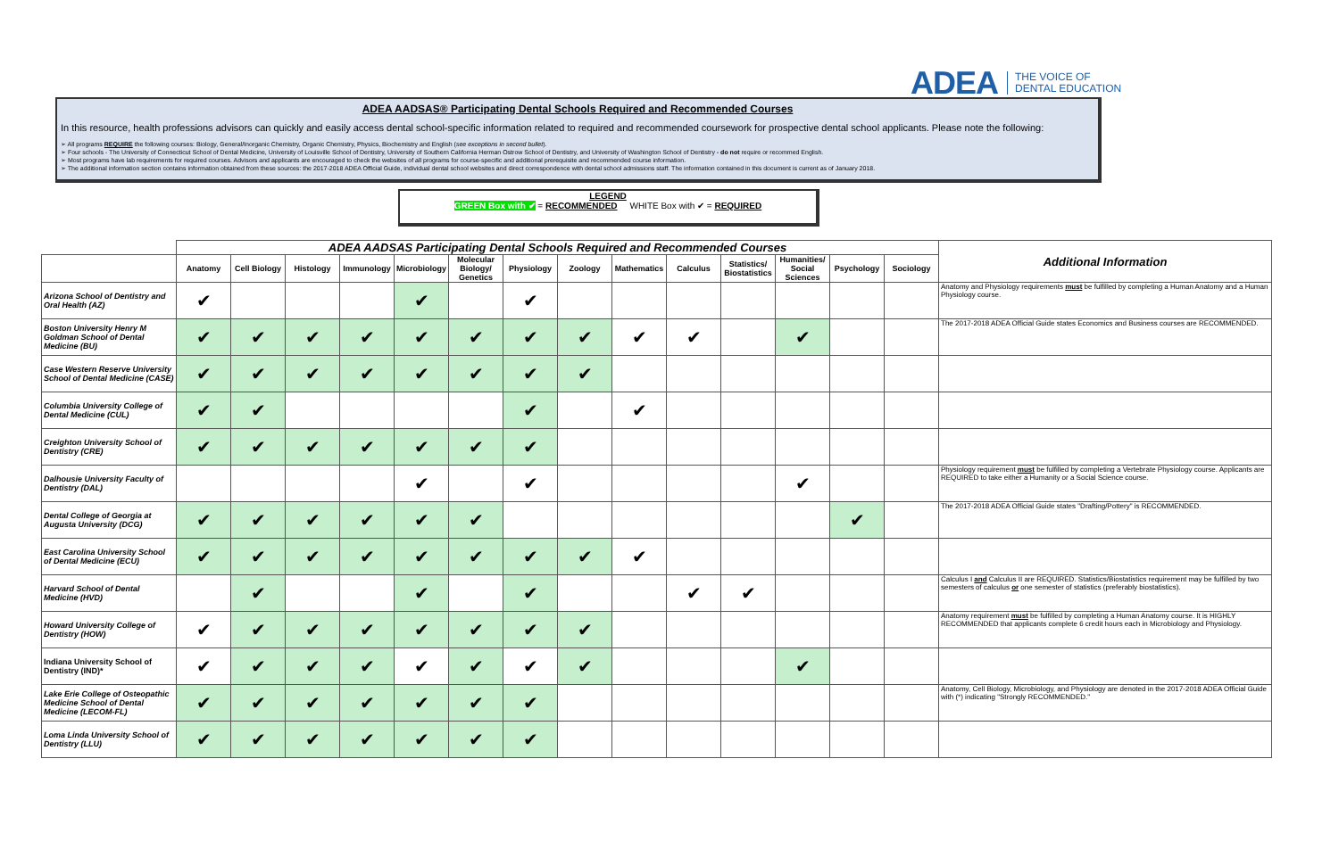ADEA THE VOICE OF
DENTAL EDUCATION
ADEA AADSAS® Participating Dental Schools Required and Recommended Courses
In this resource, health professions advisors can quickly and easily access dental school-specific information related to required and recommended coursework for prospective dental school applicants. Please note the following:
➢ All programs REQUIRE the following courses: Biology, General/Inorganic Chemistry, Organic Chemistry, Physics, Biochemistry and English (see exceptions in second bullet).
➢ Four schools - The University of Connecticut School of Dental Medicine, University of Louisville School of Dentistry, University of Southern California Herman Ostrow School of Dentistry, and University of Washington School of Dentistry - do not require or recommed English.
➢ Most programs have lab requirements for required courses. Advisors and applicants are encouraged to check the websites of all programs for course-specific and additional prerequisite and recommended course information.
➢ The additional information section contains information obtained from these sources: the 2017-2018 ADEA Official Guide, individual dental school websites and direct correspondence with dental school admissions staff. The information contained in this document is current as of January 2018.
LEGEND
GREEN Box with ✔ = RECOMMENDED WHITE Box with ✔ = REQUIRED
| | ADEA AADSAS Participating Dental Schools Required and Recommended Courses | | | | | | | | | | | | | | Additional Information |
| --- | --- | --- | --- | --- | --- | --- | --- | --- | --- | --- | --- | --- | --- | --- | --- |
| | Anatomy | Cell Biology | Histology | Immunology | Microbiology | Molecular Biology/ Genetics | Physiology | Zoology | Mathematics | Calculus | Statistics/ Biostatistics | Humanities/ Social Sciences | Psychology | Sociology | |
| Arizona School of Dentistry and Oral Health (AZ) | ✔ | | | | ✔ | | ✔ | | | | | | | | Anatomy and Physiology requirements must be fulfilled by completing a Human Anatomy and a Human Physiology course. |
| Boston University Henry M Goldman School of Dental Medicine (BU) | ✔ | ✔ | ✔ | ✔ | ✔ | ✔ | ✔ | ✔ | ✔ | ✔ | | ✔ | | | The 2017-2018 ADEA Official Guide states Economics and Business courses are RECOMMENDED. |
| Case Western Reserve University School of Dental Medicine (CASE) | ✔ | ✔ | ✔ | ✔ | ✔ | ✔ | ✔ | ✔ | | | | | | | |
| Columbia University College of Dental Medicine (CUL) | ✔ | ✔ | | | | | ✔ | | ✔ | | | | | | |
| Creighton University School of Dentistry (CRE) | ✔ | ✔ | ✔ | ✔ | ✔ | ✔ | ✔ | | | | | | | | |
| Dalhousie University Faculty of Dentistry (DAL) | | | | | ✔ | | ✔ | | | | | ✔ | | | Physiology requirement must be fulfilled by completing a Vertebrate Physiology course. Applicants are REQUIRED to take either a Humanity or a Social Science course. |
| Dental College of Georgia at Augusta University (DCG) | ✔ | ✔ | ✔ | ✔ | ✔ | ✔ | | | | | | | ✔ | | The 2017-2018 ADEA Official Guide states "Drafting/Pottery" is RECOMMENDED. |
| East Carolina University School of Dental Medicine (ECU) | ✔ | ✔ | ✔ | ✔ | ✔ | ✔ | ✔ | ✔ | ✔ | | | | | | |
| Harvard School of Dental Medicine (HVD) | | ✔ | | | ✔ | | ✔ | | | ✔ | ✔ | | | | Calculus I and Calculus II are REQUIRED. Statistics/Biostatistics requirement may be fulfilled by two semesters of calculus or one semester of statistics (preferably biostatistics). |
| Howard University College of Dentistry (HOW) | ✔ | ✔ | ✔ | ✔ | ✔ | ✔ | ✔ | ✔ | | | | | | | Anatomy requirement must be fulfilled by completing a Human Anatomy course. It is HIGHLY RECOMMENDED that applicants complete 6 credit hours each in Microbiology and Physiology. |
| Indiana University School of Dentistry (IND)* | ✔ | ✔ | ✔ | ✔ | ✔ | ✔ | ✔ | ✔ | | | | ✔ | | | |
| Lake Erie College of Osteopathic Medicine School of Dental Medicine (LECOM-FL) | ✔ | ✔ | ✔ | ✔ | ✔ | ✔ | ✔ | | | | | | | | Anatomy, Cell Biology, Microbiology, and Physiology are denoted in the 2017-2018 ADEA Official Guide with (*) indicating "Strongly RECOMMENDED." |
| Loma Linda University School of Dentistry (LLU) | ✔ | ✔ | ✔ | ✔ | ✔ | ✔ | ✔ | | | | | | | | |